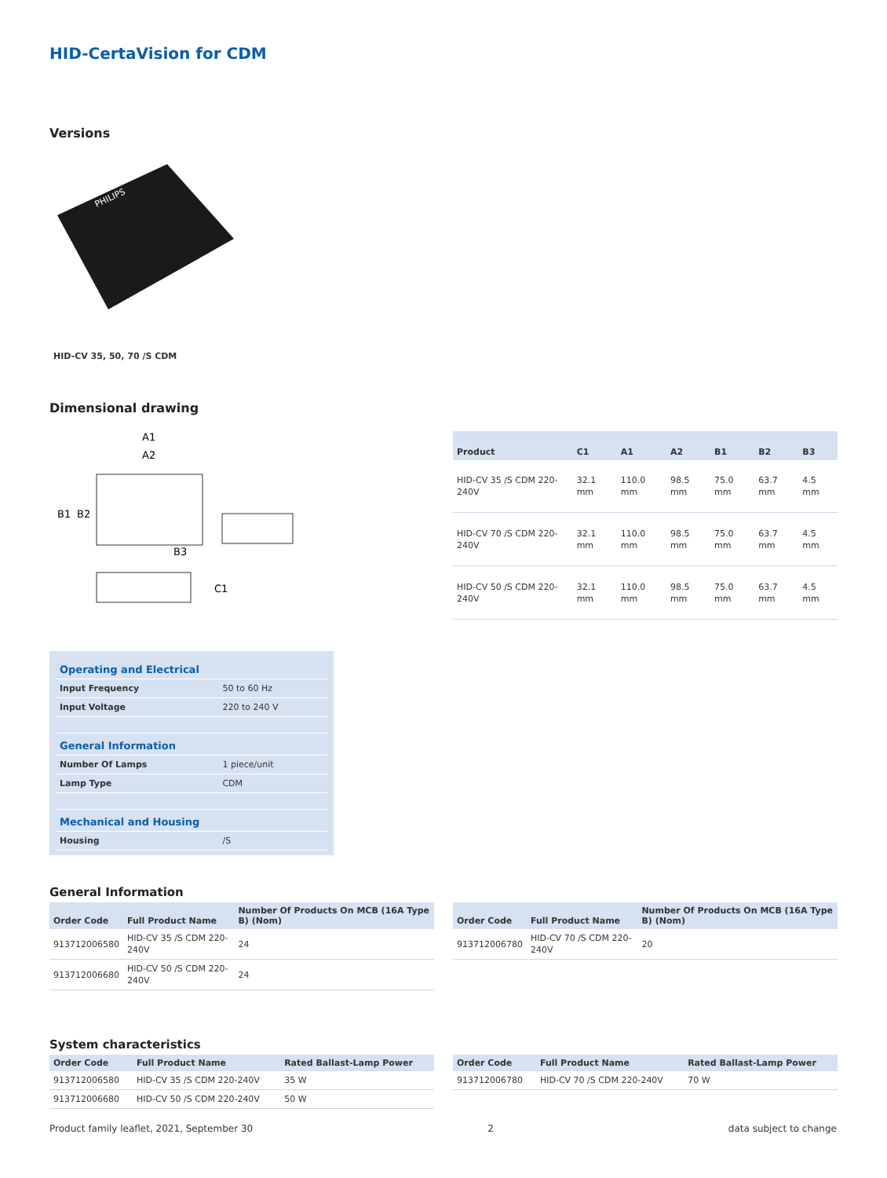HID-CertaVision for CDM
Versions
PHILIPS
HID-CV 35, 50, 70 /S CDM
Dimensional drawing
A1
A2
B1
B2
B3
C1
| Product | C1 | A1 | A2 | B1 | B2 | B3 |
| --- | --- | --- | --- | --- | --- | --- |
| HID-CV 35 /S CDM 220-240V | 32.1 mm | 110.0 mm | 98.5 mm | 75.0 mm | 63.7 mm | 4.5 mm |
| HID-CV 70 /S CDM 220-240V | 32.1 mm | 110.0 mm | 98.5 mm | 75.0 mm | 63.7 mm | 4.5 mm |
| HID-CV 50 /S CDM 220-240V | 32.1 mm | 110.0 mm | 98.5 mm | 75.0 mm | 63.7 mm | 4.5 mm |
| Operating and Electrical | |
| Input Frequency | 50 to 60 Hz |
| Input Voltage | 220 to 240 V |
| General Information | |
| Number Of Lamps | 1 piece/unit |
| Lamp Type | CDM |
| Mechanical and Housing | |
| Housing | /S |
General Information
| Order Code | Full Product Name | Number Of Products On MCB (16A Type B) (Nom) |
| --- | --- | --- |
| 913712006580 | HID-CV 35 /S CDM 220-240V | 24 |
| 913712006680 | HID-CV 50 /S CDM 220-240V | 24 |
| Order Code | Full Product Name | Number Of Products On MCB (16A Type B) (Nom) |
| --- | --- | --- |
| 913712006780 | HID-CV 70 /S CDM 220-240V | 20 |
System characteristics
| Order Code | Full Product Name | Rated Ballast-Lamp Power |
| --- | --- | --- |
| 913712006580 | HID-CV 35 /S CDM 220-240V | 35 W |
| 913712006680 | HID-CV 50 /S CDM 220-240V | 50 W |
| Order Code | Full Product Name | Rated Ballast-Lamp Power |
| --- | --- | --- |
| 913712006780 | HID-CV 70 /S CDM 220-240V | 70 W |
Product family leaflet, 2021, September 30 2 data subject to change